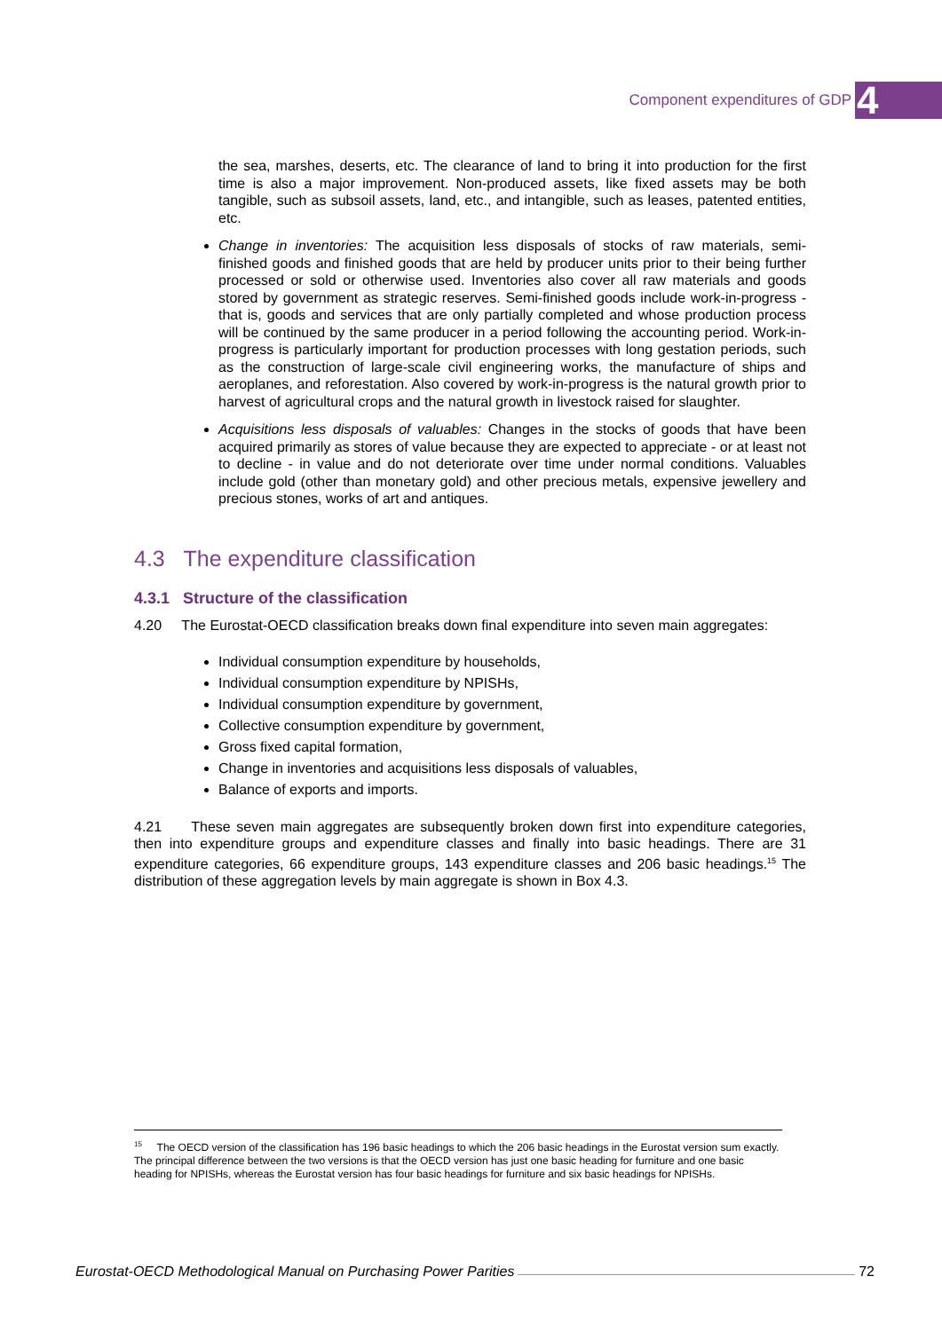Component expenditures of GDP 4
the sea, marshes, deserts, etc. The clearance of land to bring it into production for the first time is also a major improvement. Non-produced assets, like fixed assets may be both tangible, such as subsoil assets, land, etc., and intangible, such as leases, patented entities, etc.
Change in inventories: The acquisition less disposals of stocks of raw materials, semi-finished goods and finished goods that are held by producer units prior to their being further processed or sold or otherwise used. Inventories also cover all raw materials and goods stored by government as strategic reserves. Semi-finished goods include work-in-progress - that is, goods and services that are only partially completed and whose production process will be continued by the same producer in a period following the accounting period. Work-in-progress is particularly important for production processes with long gestation periods, such as the construction of large-scale civil engineering works, the manufacture of ships and aeroplanes, and reforestation. Also covered by work-in-progress is the natural growth prior to harvest of agricultural crops and the natural growth in livestock raised for slaughter.
Acquisitions less disposals of valuables: Changes in the stocks of goods that have been acquired primarily as stores of value because they are expected to appreciate - or at least not to decline - in value and do not deteriorate over time under normal conditions. Valuables include gold (other than monetary gold) and other precious metals, expensive jewellery and precious stones, works of art and antiques.
4.3 The expenditure classification
4.3.1 Structure of the classification
4.20 The Eurostat-OECD classification breaks down final expenditure into seven main aggregates:
Individual consumption expenditure by households,
Individual consumption expenditure by NPISHs,
Individual consumption expenditure by government,
Collective consumption expenditure by government,
Gross fixed capital formation,
Change in inventories and acquisitions less disposals of valuables,
Balance of exports and imports.
4.21 These seven main aggregates are subsequently broken down first into expenditure categories, then into expenditure groups and expenditure classes and finally into basic headings. There are 31 expenditure categories, 66 expenditure groups, 143 expenditure classes and 206 basic headings.<sup>15</sup> The distribution of these aggregation levels by main aggregate is shown in Box 4.3.
<sup>15</sup> The OECD version of the classification has 196 basic headings to which the 206 basic headings in the Eurostat version sum exactly. The principal difference between the two versions is that the OECD version has just one basic heading for furniture and one basic heading for NPISHs, whereas the Eurostat version has four basic headings for furniture and six basic headings for NPISHs.
Eurostat-OECD Methodological Manual on Purchasing Power Parities 72